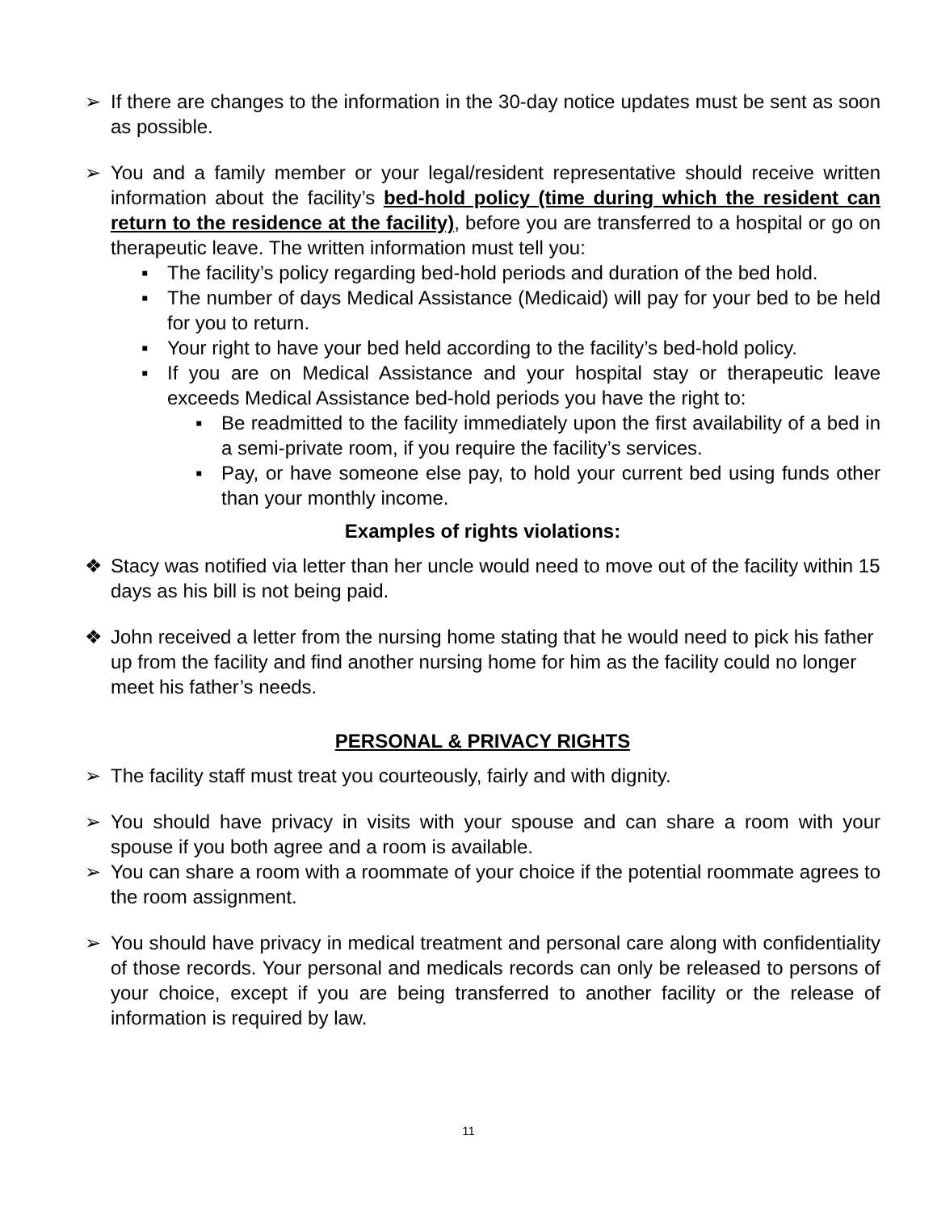➢ If there are changes to the information in the 30-day notice updates must be sent as soon as possible.
➢ You and a family member or your legal/resident representative should receive written information about the facility’s bed-hold policy (time during which the resident can return to the residence at the facility), before you are transferred to a hospital or go on therapeutic leave. The written information must tell you:
▪ The facility’s policy regarding bed-hold periods and duration of the bed hold.
▪ The number of days Medical Assistance (Medicaid) will pay for your bed to be held for you to return.
▪ Your right to have your bed held according to the facility’s bed-hold policy.
▪ If you are on Medical Assistance and your hospital stay or therapeutic leave exceeds Medical Assistance bed-hold periods you have the right to:
▪ Be readmitted to the facility immediately upon the first availability of a bed in a semi-private room, if you require the facility’s services.
▪ Pay, or have someone else pay, to hold your current bed using funds other than your monthly income.
Examples of rights violations:
❖ Stacy was notified via letter than her uncle would need to move out of the facility within 15 days as his bill is not being paid.
❖ John received a letter from the nursing home stating that he would need to pick his father up from the facility and find another nursing home for him as the facility could no longer meet his father’s needs.
PERSONAL & PRIVACY RIGHTS
➢ The facility staff must treat you courteously, fairly and with dignity.
➢ You should have privacy in visits with your spouse and can share a room with your spouse if you both agree and a room is available.
➢ You can share a room with a roommate of your choice if the potential roommate agrees to the room assignment.
➢ You should have privacy in medical treatment and personal care along with confidentiality of those records. Your personal and medicals records can only be released to persons of your choice, except if you are being transferred to another facility or the release of information is required by law.
11